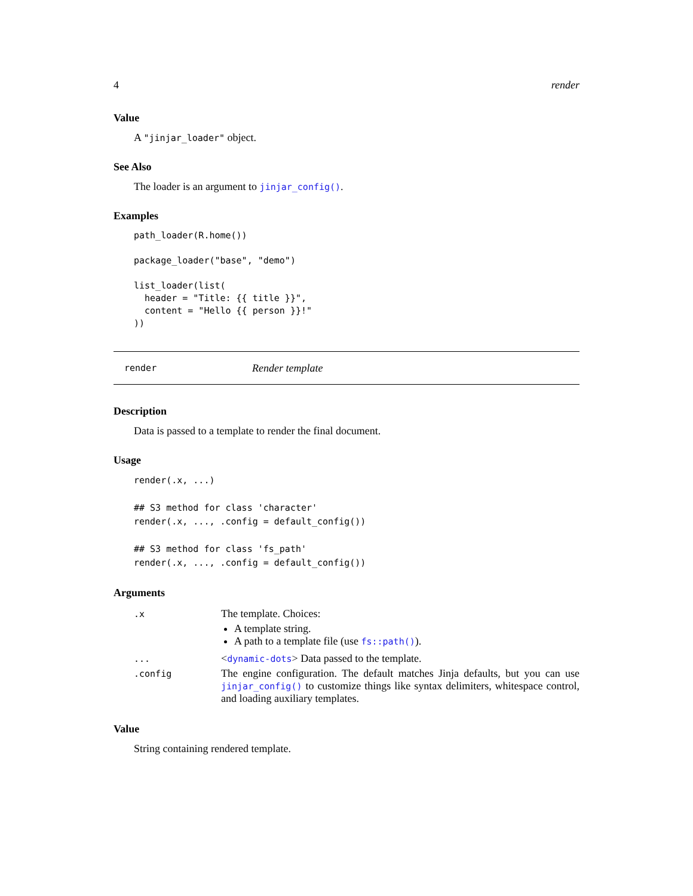4 render
Value
A "jinjar_loader" object.
See Also
The loader is an argument to jinjar_config().
Examples
path_loader(R.home())

package_loader("base", "demo")

list_loader(list(
  header = "Title: {{ title }}",
  content = "Hello {{ person }}!"
))
render Render template
Description
Data is passed to a template to render the final document.
Usage
render(.x, ...)

## S3 method for class 'character'
render(.x, ..., .config = default_config())

## S3 method for class 'fs_path'
render(.x, ..., .config = default_config())
Arguments
| .x | The template. Choices: A template string. A path to a template file (use fs::path() ). |
| ... | < dynamic-dots > Data passed to the template. |
| .config | The engine configuration. The default matches Jinja defaults, but you can use jinjar_config() to customize things like syntax delimiters, whitespace control, and loading auxiliary templates. |
Value
String containing rendered template.